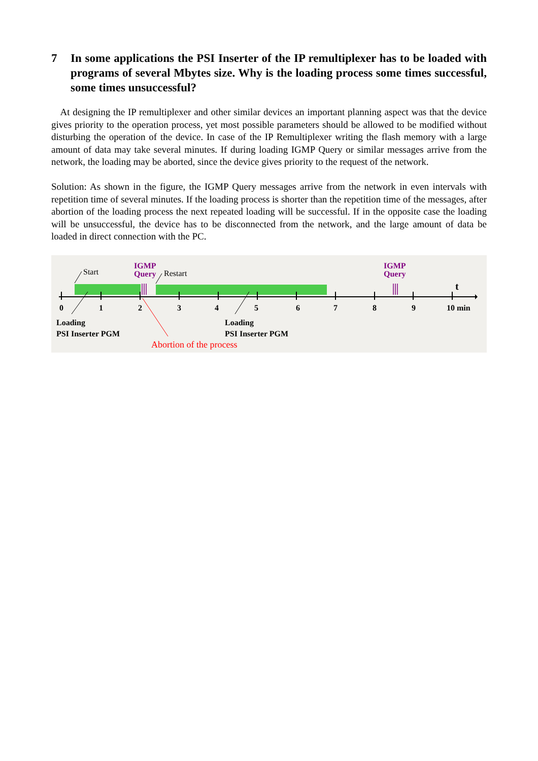7 In some applications the PSI Inserter of the IP remultiplexer has to be loaded with programs of several Mbytes size. Why is the loading process some times successful, some times unsuccessful?
At designing the IP remultiplexer and other similar devices an important planning aspect was that the device gives priority to the operation process, yet most possible parameters should be allowed to be modified without disturbing the operation of the device. In case of the IP Remultiplexer writing the flash memory with a large amount of data may take several minutes. If during loading IGMP Query or similar messages arrive from the network, the loading may be aborted, since the device gives priority to the request of the network.
Solution: As shown in the figure, the IGMP Query messages arrive from the network in even intervals with repetition time of several minutes. If the loading process is shorter than the repetition time of the messages, after abortion of the loading process the next repeated loading will be successful. If in the opposite case the loading will be unsuccessful, the device has to be disconnected from the network, and the large amount of data be loaded in direct connection with the PC.
Start
IGMP
Query Restart
IGMP
Query
t
0 1 2 3 4 5 6 7 8 9 10 min
Loading
PSI Inserter PGM
Loading
PSI Inserter PGM
Abortion of the process